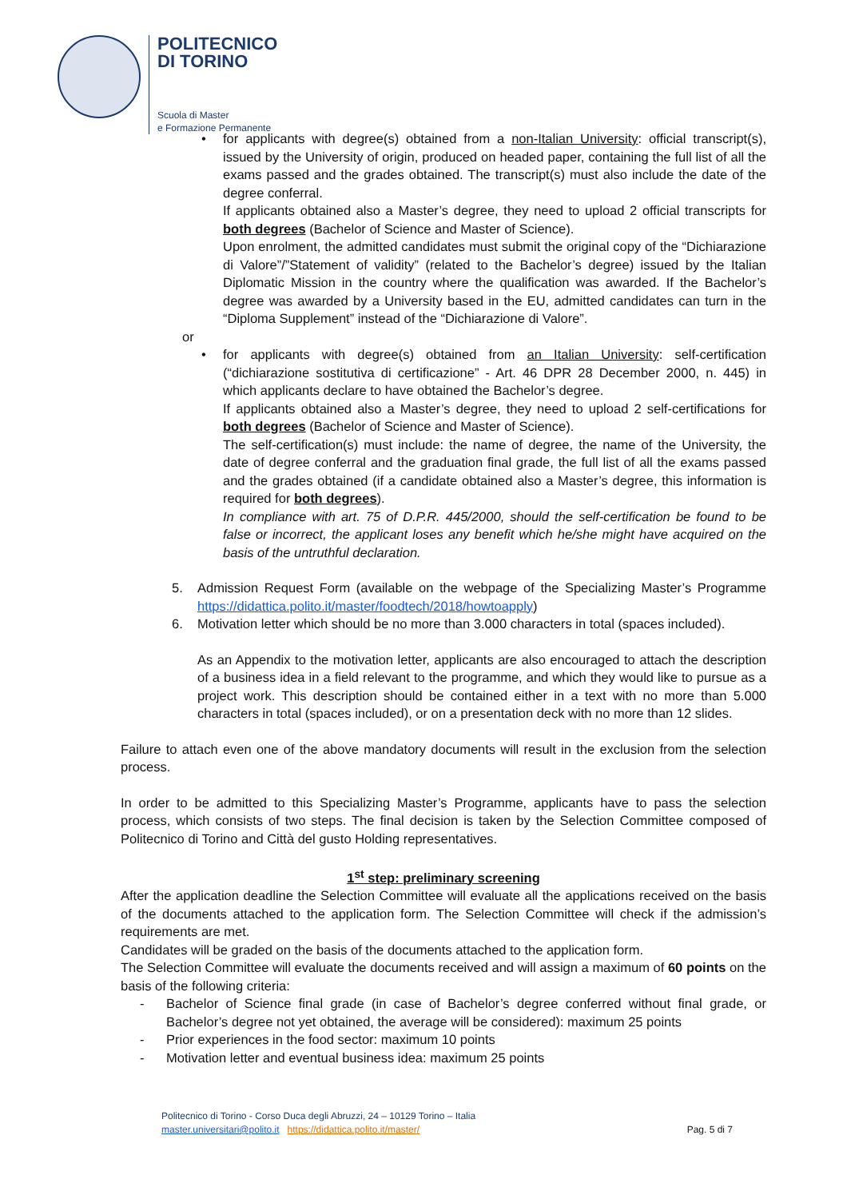POLITECNICO
DI TORINO
Scuola di Master
e Formazione Permanente
•
for applicants with degree(s) obtained from a non-Italian University: official transcript(s), issued by the University of origin, produced on headed paper, containing the full list of all the exams passed and the grades obtained. The transcript(s) must also include the date of the degree conferral.
If applicants obtained also a Master’s degree, they need to upload 2 official transcripts for both degrees (Bachelor of Science and Master of Science).
Upon enrolment, the admitted candidates must submit the original copy of the “Dichiarazione di Valore”/”Statement of validity” (related to the Bachelor’s degree) issued by the Italian Diplomatic Mission in the country where the qualification was awarded. If the Bachelor’s degree was awarded by a University based in the EU, admitted candidates can turn in the “Diploma Supplement” instead of the “Dichiarazione di Valore”.
or
•
for applicants with degree(s) obtained from an Italian University: self-certification (“dichiarazione sostitutiva di certificazione” - Art. 46 DPR 28 December 2000, n. 445) in which applicants declare to have obtained the Bachelor’s degree.
If applicants obtained also a Master’s degree, they need to upload 2 self-certifications for both degrees (Bachelor of Science and Master of Science).
The self-certification(s) must include: the name of degree, the name of the University, the date of degree conferral and the graduation final grade, the full list of all the exams passed and the grades obtained (if a candidate obtained also a Master’s degree, this information is required for both degrees).
In compliance with art. 75 of D.P.R. 445/2000, should the self-certification be found to be false or incorrect, the applicant loses any benefit which he/she might have acquired on the basis of the untruthful declaration.
5. Admission Request Form (available on the webpage of the Specializing Master’s Programme https://didattica.polito.it/master/foodtech/2018/howtoapply)
6. Motivation letter which should be no more than 3.000 characters in total (spaces included).
As an Appendix to the motivation letter, applicants are also encouraged to attach the description of a business idea in a field relevant to the programme, and which they would like to pursue as a project work. This description should be contained either in a text with no more than 5.000 characters in total (spaces included), or on a presentation deck with no more than 12 slides.
Failure to attach even one of the above mandatory documents will result in the exclusion from the selection process.
In order to be admitted to this Specializing Master’s Programme, applicants have to pass the selection process, which consists of two steps. The final decision is taken by the Selection Committee composed of Politecnico di Torino and Città del gusto Holding representatives.
1<sup>st</sup> step: preliminary screening
After the application deadline the Selection Committee will evaluate all the applications received on the basis of the documents attached to the application form. The Selection Committee will check if the admission’s requirements are met.
Candidates will be graded on the basis of the documents attached to the application form.
The Selection Committee will evaluate the documents received and will assign a maximum of 60 points on the basis of the following criteria:
- Bachelor of Science final grade (in case of Bachelor’s degree conferred without final grade, or Bachelor’s degree not yet obtained, the average will be considered): maximum 25 points
- Prior experiences in the food sector: maximum 10 points
- Motivation letter and eventual business idea: maximum 25 points
Politecnico di Torino - Corso Duca degli Abruzzi, 24 – 10129 Torino – Italia
master.universitari@polito.it https://didattica.polito.it/master/ Pag. 5 di 7